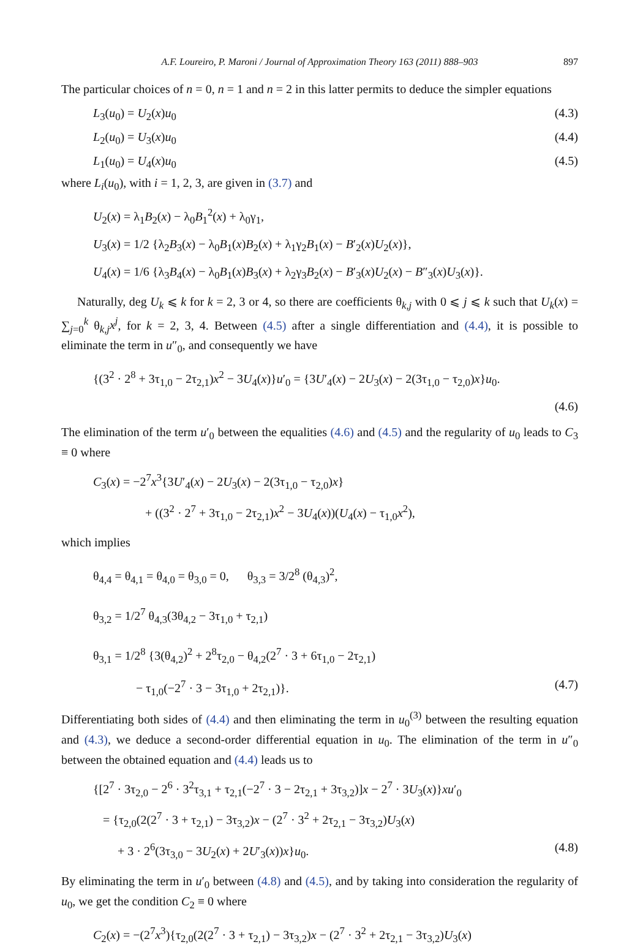A.F. Loureiro, P. Maroni / Journal of Approximation Theory 163 (2011) 888–903 897
The particular choices of n = 0, n = 1 and n = 2 in this latter permits to deduce the simpler equations
L<sub>3</sub>(u<sub>0</sub>) = U<sub>2</sub>(x)u<sub>0</sub> (4.3)
L<sub>2</sub>(u<sub>0</sub>) = U<sub>3</sub>(x)u<sub>0</sub> (4.4)
L<sub>1</sub>(u<sub>0</sub>) = U<sub>4</sub>(x)u<sub>0</sub> (4.5)
where L<sub>i</sub>(u<sub>0</sub>), with i = 1, 2, 3, are given in (3.7) and
U<sub>2</sub>(x) = λ<sub>1</sub>B<sub>2</sub>(x) − λ<sub>0</sub>B<sub>1</sub><sup>2</sup>(x) + λ<sub>0</sub>γ<sub>1</sub>,
U<sub>3</sub>(x) = 1/2 {λ<sub>2</sub>B<sub>3</sub>(x) − λ<sub>0</sub>B<sub>1</sub>(x)B<sub>2</sub>(x) + λ<sub>1</sub>γ<sub>2</sub>B<sub>1</sub>(x) − B′<sub>2</sub>(x)U<sub>2</sub>(x)},
U<sub>4</sub>(x) = 1/6 {λ<sub>3</sub>B<sub>4</sub>(x) − λ<sub>0</sub>B<sub>1</sub>(x)B<sub>3</sub>(x) + λ<sub>2</sub>γ<sub>3</sub>B<sub>2</sub>(x) − B′<sub>3</sub>(x)U<sub>2</sub>(x) − B″<sub>3</sub>(x)U<sub>3</sub>(x)}.
Naturally, deg U<sub>k</sub> ⩽ k for k = 2, 3 or 4, so there are coefficients θ<sub>k,j</sub> with 0 ⩽ j ⩽ k such that U<sub>k</sub>(x) = ∑<sub>j=0</sub><sup>k</sup> θ<sub>k,j</sub>x<sup>j</sup>, for k = 2, 3, 4. Between (4.5) after a single differentiation and (4.4), it is possible to eliminate the term in u″<sub>0</sub>, and consequently we have
{(3<sup>2</sup> · 2<sup>8</sup> + 3τ<sub>1,0</sub> − 2τ<sub>2,1</sub>)x<sup>2</sup> − 3U<sub>4</sub>(x)}u′<sub>0</sub> = {3U′<sub>4</sub>(x) − 2U<sub>3</sub>(x) − 2(3τ<sub>1,0</sub> − τ<sub>2,0</sub>)x}u<sub>0</sub>.
(4.6)
The elimination of the term u′<sub>0</sub> between the equalities (4.6) and (4.5) and the regularity of u<sub>0</sub> leads to C<sub>3</sub> ≡ 0 where
C<sub>3</sub>(x) = −2<sup>7</sup>x<sup>3</sup>{3U′<sub>4</sub>(x) − 2U<sub>3</sub>(x) − 2(3τ<sub>1,0</sub> − τ<sub>2,0</sub>)x}
+ ((3<sup>2</sup> · 2<sup>7</sup> + 3τ<sub>1,0</sub> − 2τ<sub>2,1</sub>)x<sup>2</sup> − 3U<sub>4</sub>(x))(U<sub>4</sub>(x) − τ<sub>1,0</sub>x<sup>2</sup>),
which implies
θ<sub>4,4</sub> = θ<sub>4,1</sub> = θ<sub>4,0</sub> = θ<sub>3,0</sub> = 0, θ<sub>3,3</sub> = 3/2<sup>8</sup> (θ<sub>4,3</sub>)<sup>2</sup>,
θ<sub>3,2</sub> = 1/2<sup>7</sup> θ<sub>4,3</sub>(3θ<sub>4,2</sub> − 3τ<sub>1,0</sub> + τ<sub>2,1</sub>)
θ<sub>3,1</sub> = 1/2<sup>8</sup> {3(θ<sub>4,2</sub>)<sup>2</sup> + 2<sup>8</sup>τ<sub>2,0</sub> − θ<sub>4,2</sub>(2<sup>7</sup> · 3 + 6τ<sub>1,0</sub> − 2τ<sub>2,1</sub>)
− τ<sub>1,0</sub>(−2<sup>7</sup> · 3 − 3τ<sub>1,0</sub> + 2τ<sub>2,1</sub>)}. (4.7)
Differentiating both sides of (4.4) and then eliminating the term in u<sub>0</sub><sup>(3)</sup> between the resulting equation and (4.3), we deduce a second-order differential equation in u<sub>0</sub>. The elimination of the term in u″<sub>0</sub> between the obtained equation and (4.4) leads us to
{[2<sup>7</sup> · 3τ<sub>2,0</sub> − 2<sup>6</sup> · 3<sup>2</sup>τ<sub>3,1</sub> + τ<sub>2,1</sub>(−2<sup>7</sup> · 3 − 2τ<sub>2,1</sub> + 3τ<sub>3,2</sub>)]x − 2<sup>7</sup> · 3U<sub>3</sub>(x)}xu′<sub>0</sub>
= {τ<sub>2,0</sub>(2(2<sup>7</sup> · 3 + τ<sub>2,1</sub>) − 3τ<sub>3,2</sub>)x − (2<sup>7</sup> · 3<sup>2</sup> + 2τ<sub>2,1</sub> − 3τ<sub>3,2</sub>)U<sub>3</sub>(x)
+ 3 · 2<sup>6</sup>(3τ<sub>3,0</sub> − 3U<sub>2</sub>(x) + 2U′<sub>3</sub>(x))x}u<sub>0</sub>. (4.8)
By eliminating the term in u′<sub>0</sub> between (4.8) and (4.5), and by taking into consideration the regularity of u<sub>0</sub>, we get the condition C<sub>2</sub> ≡ 0 where
C<sub>2</sub>(x) = −(2<sup>7</sup>x<sup>3</sup>){τ<sub>2,0</sub>(2(2<sup>7</sup> · 3 + τ<sub>2,1</sub>) − 3τ<sub>3,2</sub>)x − (2<sup>7</sup> · 3<sup>2</sup> + 2τ<sub>2,1</sub> − 3τ<sub>3,2</sub>)U<sub>3</sub>(x)